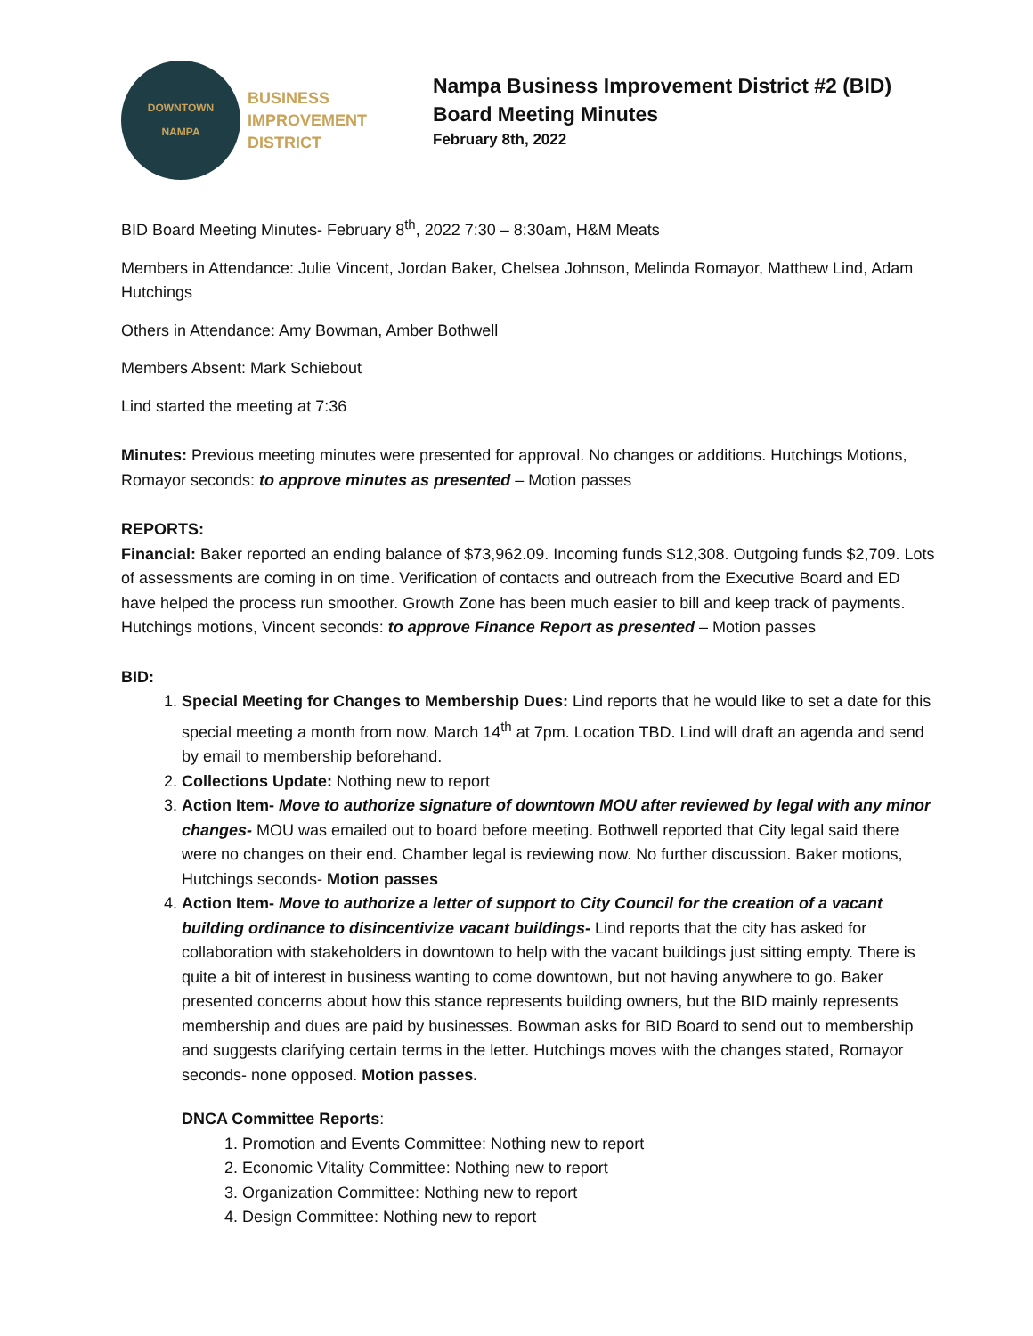DOWNTOWN
NAMPA
BUSINESS
IMPROVEMENT
DISTRICT
Nampa Business Improvement District #2 (BID)
Board Meeting Minutes
February 8th, 2022
BID Board Meeting Minutes- February 8<sup>th</sup>, 2022 7:30 – 8:30am, H&M Meats
Members in Attendance: Julie Vincent, Jordan Baker, Chelsea Johnson, Melinda Romayor, Matthew Lind, Adam Hutchings
Others in Attendance: Amy Bowman, Amber Bothwell
Members Absent: Mark Schiebout
Lind started the meeting at 7:36
Minutes: Previous meeting minutes were presented for approval. No changes or additions. Hutchings Motions, Romayor seconds: to approve minutes as presented – Motion passes
REPORTS:
Financial: Baker reported an ending balance of $73,962.09. Incoming funds $12,308. Outgoing funds $2,709. Lots of assessments are coming in on time. Verification of contacts and outreach from the Executive Board and ED have helped the process run smoother. Growth Zone has been much easier to bill and keep track of payments. Hutchings motions, Vincent seconds: to approve Finance Report as presented – Motion passes
BID:
1. Special Meeting for Changes to Membership Dues: Lind reports that he would like to set a date for this special meeting a month from now. March 14<sup>th</sup> at 7pm. Location TBD. Lind will draft an agenda and send by email to membership beforehand.
2. Collections Update: Nothing new to report
3. Action Item- Move to authorize signature of downtown MOU after reviewed by legal with any minor changes- MOU was emailed out to board before meeting. Bothwell reported that City legal said there were no changes on their end. Chamber legal is reviewing now. No further discussion. Baker motions, Hutchings seconds- Motion passes
4. Action Item- Move to authorize a letter of support to City Council for the creation of a vacant building ordinance to disincentivize vacant buildings- Lind reports that the city has asked for collaboration with stakeholders in downtown to help with the vacant buildings just sitting empty. There is quite a bit of interest in business wanting to come downtown, but not having anywhere to go. Baker presented concerns about how this stance represents building owners, but the BID mainly represents membership and dues are paid by businesses. Bowman asks for BID Board to send out to membership and suggests clarifying certain terms in the letter. Hutchings moves with the changes stated, Romayor seconds- none opposed. Motion passes.
DNCA Committee Reports:
1. Promotion and Events Committee: Nothing new to report
2. Economic Vitality Committee: Nothing new to report
3. Organization Committee: Nothing new to report
4. Design Committee: Nothing new to report